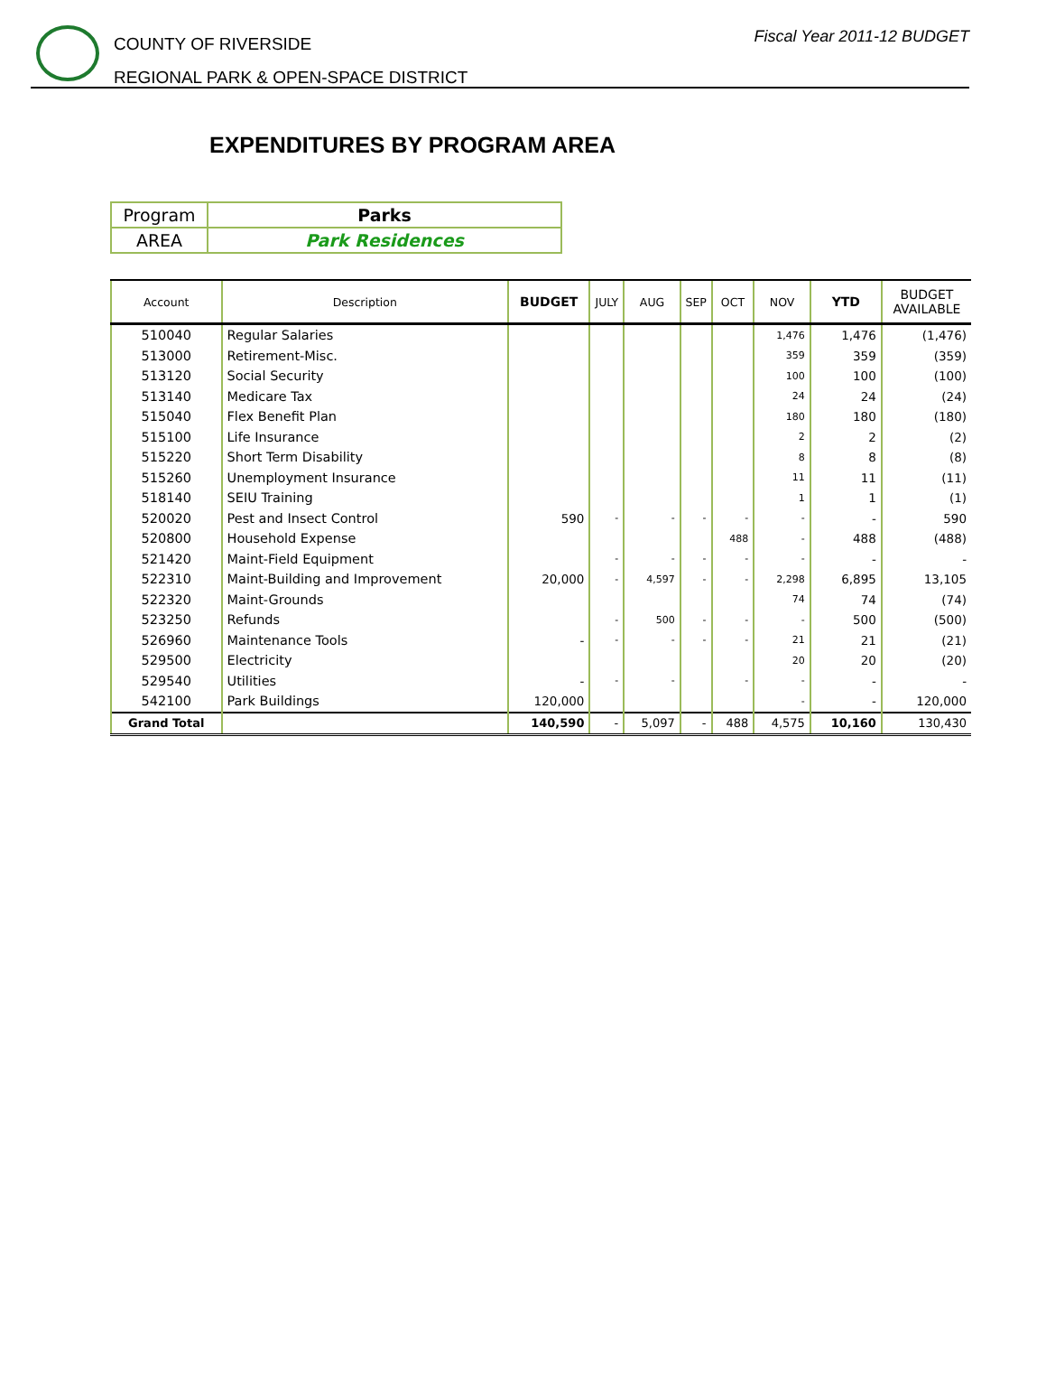COUNTY OF RIVERSIDE
REGIONAL PARK & OPEN-SPACE DISTRICT
Fiscal Year 2011-12 BUDGET
EXPENDITURES BY PROGRAM AREA
| Program | Parks |
| AREA | Park Residences |
| Account | Description | BUDGET | JULY | AUG | SEP | OCT | NOV | YTD | BUDGET AVAILABLE |
| --- | --- | --- | --- | --- | --- | --- | --- | --- | --- |
| 510040 | Regular Salaries | | | | | | 1,476 | 1,476 | (1,476) |
| 513000 | Retirement-Misc. | | | | | | 359 | 359 | (359) |
| 513120 | Social Security | | | | | | 100 | 100 | (100) |
| 513140 | Medicare Tax | | | | | | 24 | 24 | (24) |
| 515040 | Flex Benefit Plan | | | | | | 180 | 180 | (180) |
| 515100 | Life Insurance | | | | | | 2 | 2 | (2) |
| 515220 | Short Term Disability | | | | | | 8 | 8 | (8) |
| 515260 | Unemployment Insurance | | | | | | 11 | 11 | (11) |
| 518140 | SEIU Training | | | | | | 1 | 1 | (1) |
| 520020 | Pest and Insect Control | 590 | - | - | - | - | - | - | 590 |
| 520800 | Household Expense | | | | | 488 | - | 488 | (488) |
| 521420 | Maint-Field Equipment | | - | - | - | - | - | - | - |
| 522310 | Maint-Building and Improvement | 20,000 | - | 4,597 | - | - | 2,298 | 6,895 | 13,105 |
| 522320 | Maint-Grounds | | | | | | 74 | 74 | (74) |
| 523250 | Refunds | | - | 500 | - | - | - | 500 | (500) |
| 526960 | Maintenance Tools | - | - | - | - | - | 21 | 21 | (21) |
| 529500 | Electricity | | | | | | 20 | 20 | (20) |
| 529540 | Utilities | - | - | - | | - | - | - | - |
| 542100 | Park Buildings | 120,000 | | | | | - | - | 120,000 |
| Grand Total | | 140,590 | - | 5,097 | - | 488 | 4,575 | 10,160 | 130,430 |